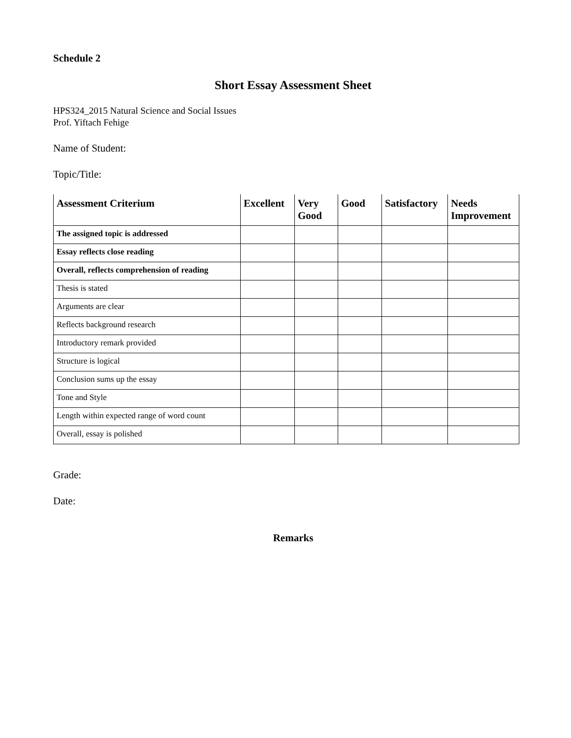Schedule 2
Short Essay Assessment Sheet
HPS324_2015 Natural Science and Social Issues
Prof. Yiftach Fehige
Name of Student:
Topic/Title:
| Assessment Criterium | Excellent | Very Good | Good | Satisfactory | Needs Improvement |
| --- | --- | --- | --- | --- | --- |
| The assigned topic is addressed | | | | | |
| Essay reflects close reading | | | | | |
| Overall, reflects comprehension of reading | | | | | |
| Thesis is stated | | | | | |
| Arguments are clear | | | | | |
| Reflects background research | | | | | |
| Introductory remark provided | | | | | |
| Structure is logical | | | | | |
| Conclusion sums up the essay | | | | | |
| Tone and Style | | | | | |
| Length within expected range of word count | | | | | |
| Overall, essay is polished | | | | | |
Grade:
Date:
Remarks